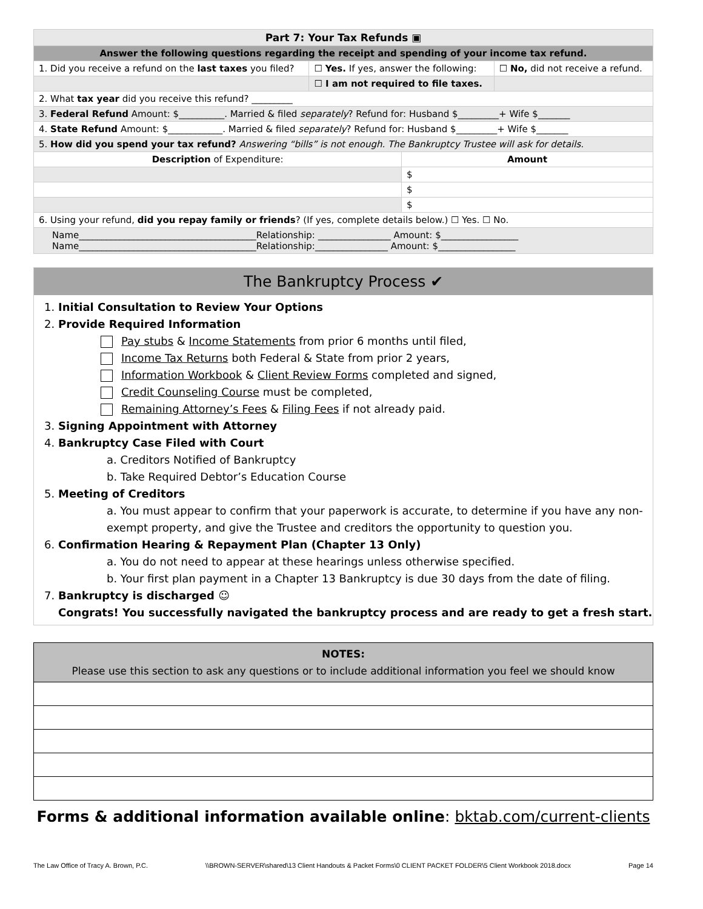| Part 7: Your Tax Refunds ▣ | | | |
| --- | --- | --- | --- |
| Answer the following questions regarding the receipt and spending of your income tax refund. | | | |
| 1. Did you receive a refund on the last taxes you filed? | ☐ Yes. If yes, answer the following: | | ☐ No, did not receive a refund. |
| | ☐ I am not required to file taxes. | | |
| 2. What tax year did you receive this refund? _________ | | | |
| 3. Federal Refund Amount: $__________. Married & filed separately ? Refund for: Husband $_________+ Wife $_______ | | | |
| 4. State Refund Amount: $____________. Married & filed separately ? Refund for: Husband $_________+ Wife $_______ | | | |
| 5. How did you spend your tax refund? Answering “bills” is not enough. The Bankruptcy Trustee will ask for details. | | | |
| Description of Expenditure: | | Amount | |
| | | $ | |
| | | $ | |
| | | $ | |
| 6. Using your refund, did you repay family or friends ? (If yes, complete details below.) ☐ Yes. ☐ No. | | | |
| Name_______________________________________Relationship: ________________ Amount: $_________________ Name_______________________________________Relationship:________________ Amount: $_________________ | | | |
The Bankruptcy Process ✔
1. Initial Consultation to Review Your Options
2. Provide Required Information
Pay stubs & Income Statements from prior 6 months until filed,
Income Tax Returns both Federal & State from prior 2 years,
Information Workbook & Client Review Forms completed and signed,
Credit Counseling Course must be completed,
Remaining Attorney’s Fees & Filing Fees if not already paid.
3. Signing Appointment with Attorney
4. Bankruptcy Case Filed with Court
a. Creditors Notified of Bankruptcy
b. Take Required Debtor’s Education Course
5. Meeting of Creditors
a. You must appear to confirm that your paperwork is accurate, to determine if you have any non-exempt property, and give the Trustee and creditors the opportunity to question you.
6. Confirmation Hearing & Repayment Plan (Chapter 13 Only)
a. You do not need to appear at these hearings unless otherwise specified.
b. Your first plan payment in a Chapter 13 Bankruptcy is due 30 days from the date of filing.
7. Bankruptcy is discharged ☺
Congrats! You successfully navigated the bankruptcy process and are ready to get a fresh start.
NOTES:
Please use this section to ask any questions or to include additional information you feel we should know
Forms & additional information available online: bktab.com/current-clients
The Law Office of Tracy A. Brown, P.C. \\BROWN-SERVER\shared\13 Client Handouts & Packet Forms\0 CLIENT PACKET FOLDER\5 Client Workbook 2018.docx Page 14